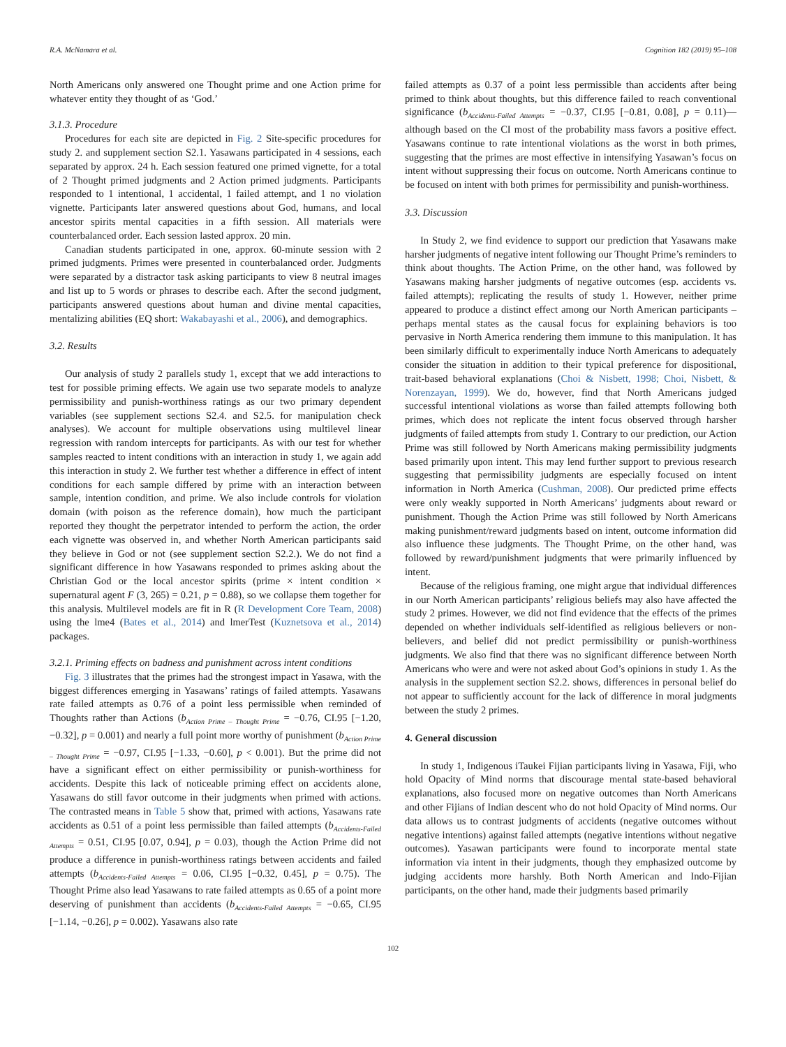R.A. McNamara et al. Cognition 182 (2019) 95–108
North Americans only answered one Thought prime and one Action prime for whatever entity they thought of as ‘God.’
3.1.3. Procedure
Procedures for each site are depicted in Fig. 2 Site-specific procedures for study 2. and supplement section S2.1. Yasawans participated in 4 sessions, each separated by approx. 24 h. Each session featured one primed vignette, for a total of 2 Thought primed judgments and 2 Action primed judgments. Participants responded to 1 intentional, 1 accidental, 1 failed attempt, and 1 no violation vignette. Participants later answered questions about God, humans, and local ancestor spirits mental capacities in a fifth session. All materials were counterbalanced order. Each session lasted approx. 20 min.
Canadian students participated in one, approx. 60-minute session with 2 primed judgments. Primes were presented in counterbalanced order. Judgments were separated by a distractor task asking participants to view 8 neutral images and list up to 5 words or phrases to describe each. After the second judgment, participants answered questions about human and divine mental capacities, mentalizing abilities (EQ short: Wakabayashi et al., 2006), and demographics.
3.2. Results
Our analysis of study 2 parallels study 1, except that we add interactions to test for possible priming effects. We again use two separate models to analyze permissibility and punish-worthiness ratings as our two primary dependent variables (see supplement sections S2.4. and S2.5. for manipulation check analyses). We account for multiple observations using multilevel linear regression with random intercepts for participants. As with our test for whether samples reacted to intent conditions with an interaction in study 1, we again add this interaction in study 2. We further test whether a difference in effect of intent conditions for each sample differed by prime with an interaction between sample, intention condition, and prime. We also include controls for violation domain (with poison as the reference domain), how much the participant reported they thought the perpetrator intended to perform the action, the order each vignette was observed in, and whether North American participants said they believe in God or not (see supplement section S2.2.). We do not find a significant difference in how Yasawans responded to primes asking about the Christian God or the local ancestor spirits (prime × intent condition × supernatural agent F (3, 265) = 0.21, p = 0.88), so we collapse them together for this analysis. Multilevel models are fit in R (R Development Core Team, 2008) using the lme4 (Bates et al., 2014) and lmerTest (Kuznetsova et al., 2014) packages.
3.2.1. Priming effects on badness and punishment across intent conditions
Fig. 3 illustrates that the primes had the strongest impact in Yasawa, with the biggest differences emerging in Yasawans’ ratings of failed attempts. Yasawans rate failed attempts as 0.76 of a point less permissible when reminded of Thoughts rather than Actions (b<sub>Action Prime – Thought Prime</sub> = −0.76, CI.95 [−1.20, −0.32], p = 0.001) and nearly a full point more worthy of punishment (b<sub>Action Prime – Thought Prime</sub> = −0.97, CI.95 [−1.33, −0.60], p < 0.001). But the prime did not have a significant effect on either permissibility or punish-worthiness for accidents. Despite this lack of noticeable priming effect on accidents alone, Yasawans do still favor outcome in their judgments when primed with actions. The contrasted means in Table 5 show that, primed with actions, Yasawans rate accidents as 0.51 of a point less permissible than failed attempts (b<sub>Accidents-Failed Attempts</sub> = 0.51, CI.95 [0.07, 0.94], p = 0.03), though the Action Prime did not produce a difference in punish-worthiness ratings between accidents and failed attempts (b<sub>Accidents-Failed Attempts</sub> = 0.06, CI.95 [−0.32, 0.45], p = 0.75). The Thought Prime also lead Yasawans to rate failed attempts as 0.65 of a point more deserving of punishment than accidents (b<sub>Accidents-Failed Attempts</sub> = −0.65, CI.95 [−1.14, −0.26], p = 0.002). Yasawans also rate
failed attempts as 0.37 of a point less permissible than accidents after being primed to think about thoughts, but this difference failed to reach conventional significance (b<sub>Accidents-Failed Attempts</sub> = −0.37, CI.95 [−0.81, 0.08], p = 0.11)—although based on the CI most of the probability mass favors a positive effect. Yasawans continue to rate intentional violations as the worst in both primes, suggesting that the primes are most effective in intensifying Yasawan’s focus on intent without suppressing their focus on outcome. North Americans continue to be focused on intent with both primes for permissibility and punish-worthiness.
3.3. Discussion
In Study 2, we find evidence to support our prediction that Yasawans make harsher judgments of negative intent following our Thought Prime’s reminders to think about thoughts. The Action Prime, on the other hand, was followed by Yasawans making harsher judgments of negative outcomes (esp. accidents vs. failed attempts); replicating the results of study 1. However, neither prime appeared to produce a distinct effect among our North American participants – perhaps mental states as the causal focus for explaining behaviors is too pervasive in North America rendering them immune to this manipulation. It has been similarly difficult to experimentally induce North Americans to adequately consider the situation in addition to their typical preference for dispositional, trait-based behavioral explanations (Choi & Nisbett, 1998; Choi, Nisbett, & Norenzayan, 1999). We do, however, find that North Americans judged successful intentional violations as worse than failed attempts following both primes, which does not replicate the intent focus observed through harsher judgments of failed attempts from study 1. Contrary to our prediction, our Action Prime was still followed by North Americans making permissibility judgments based primarily upon intent. This may lend further support to previous research suggesting that permissibility judgments are especially focused on intent information in North America (Cushman, 2008). Our predicted prime effects were only weakly supported in North Americans’ judgments about reward or punishment. Though the Action Prime was still followed by North Americans making punishment/reward judgments based on intent, outcome information did also influence these judgments. The Thought Prime, on the other hand, was followed by reward/punishment judgments that were primarily influenced by intent.
Because of the religious framing, one might argue that individual differences in our North American participants’ religious beliefs may also have affected the study 2 primes. However, we did not find evidence that the effects of the primes depended on whether individuals self-identified as religious believers or non-believers, and belief did not predict permissibility or punish-worthiness judgments. We also find that there was no significant difference between North Americans who were and were not asked about God’s opinions in study 1. As the analysis in the supplement section S2.2. shows, differences in personal belief do not appear to sufficiently account for the lack of difference in moral judgments between the study 2 primes.
4. General discussion
In study 1, Indigenous iTaukei Fijian participants living in Yasawa, Fiji, who hold Opacity of Mind norms that discourage mental state-based behavioral explanations, also focused more on negative outcomes than North Americans and other Fijians of Indian descent who do not hold Opacity of Mind norms. Our data allows us to contrast judgments of accidents (negative outcomes without negative intentions) against failed attempts (negative intentions without negative outcomes). Yasawan participants were found to incorporate mental state information via intent in their judgments, though they emphasized outcome by judging accidents more harshly. Both North American and Indo-Fijian participants, on the other hand, made their judgments based primarily
102